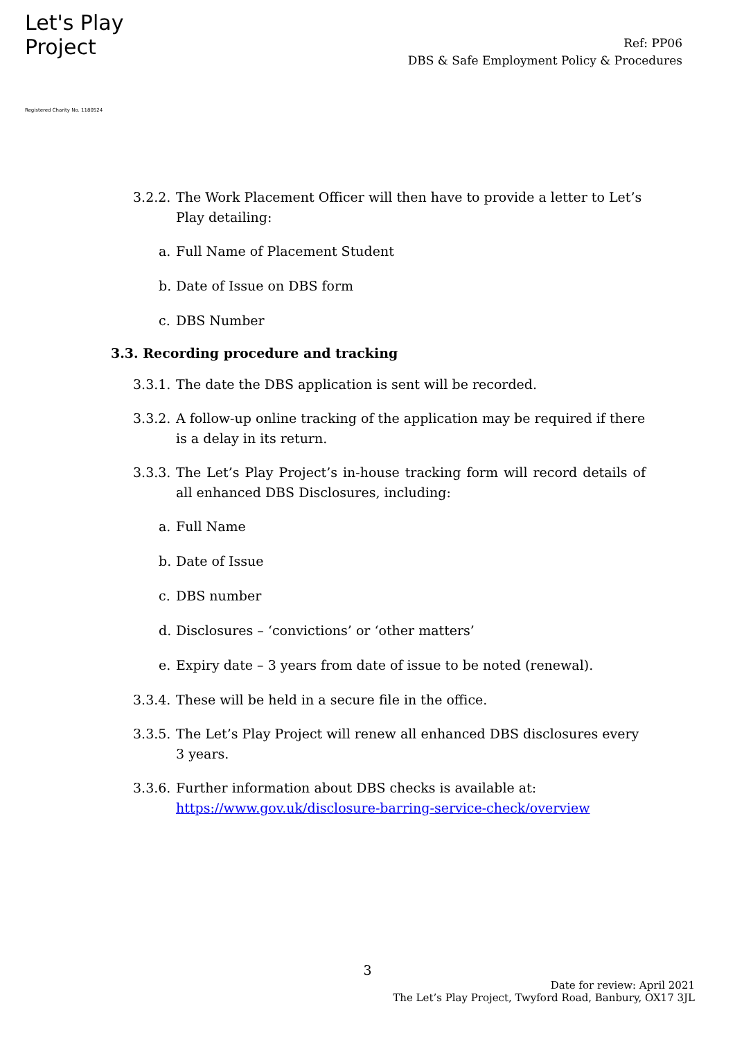Let's Play
Project
Registered Charity No. 1180524
Ref: PP06
DBS & Safe Employment Policy & Procedures
3.2.2. The Work Placement Officer will then have to provide a letter to Let’s Play detailing:
a. Full Name of Placement Student
b. Date of Issue on DBS form
c. DBS Number
3.3. Recording procedure and tracking
3.3.1. The date the DBS application is sent will be recorded.
3.3.2. A follow-up online tracking of the application may be required if there is a delay in its return.
3.3.3. The Let’s Play Project’s in-house tracking form will record details of all enhanced DBS Disclosures, including:
a. Full Name
b. Date of Issue
c. DBS number
d. Disclosures – ‘convictions’ or ‘other matters’
e. Expiry date – 3 years from date of issue to be noted (renewal).
3.3.4. These will be held in a secure file in the office.
3.3.5. The Let’s Play Project will renew all enhanced DBS disclosures every 3 years.
3.3.6. Further information about DBS checks is available at: https://www.gov.uk/disclosure-barring-service-check/overview
3
Date for review: April 2021
The Let’s Play Project, Twyford Road, Banbury, OX17 3JL